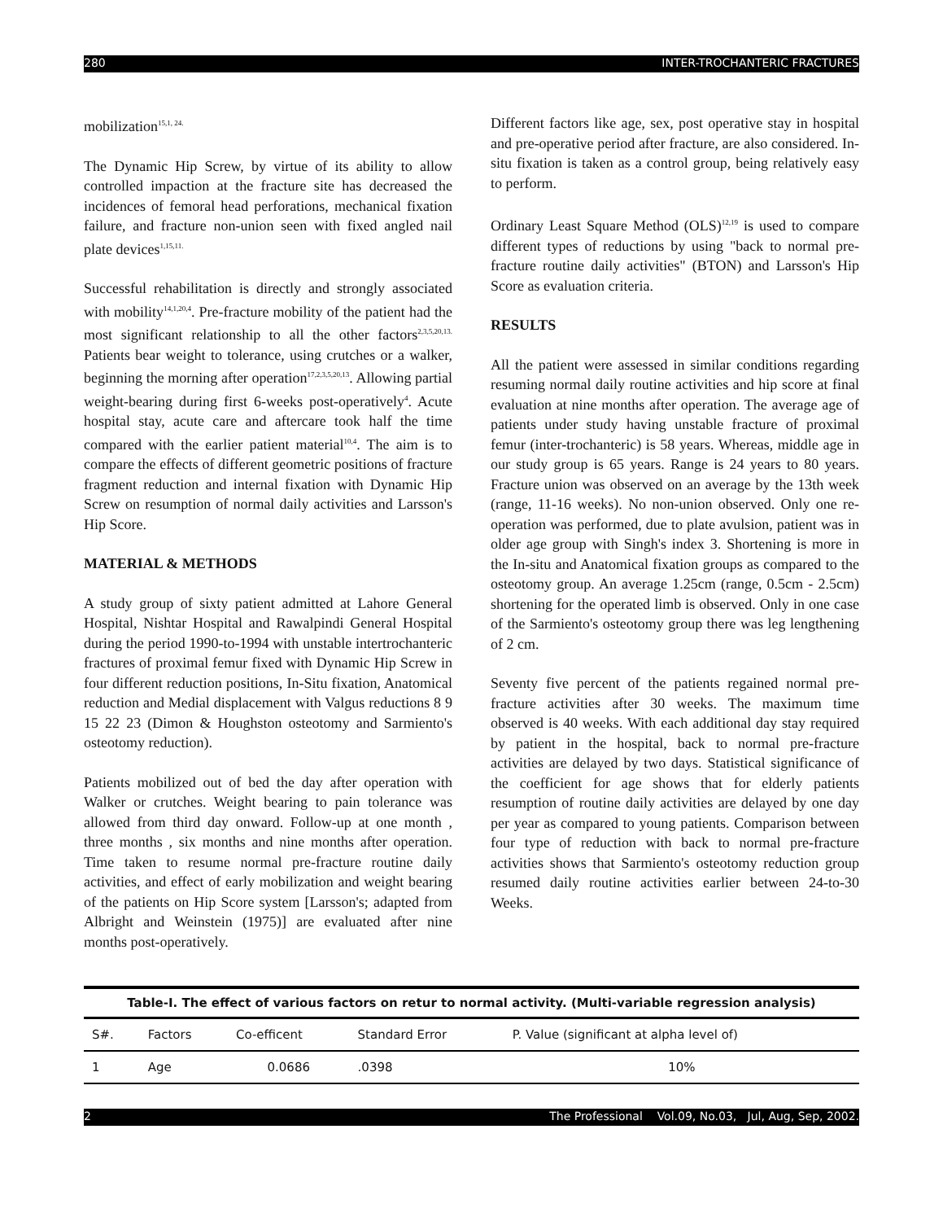280 INTER-TROCHANTERIC FRACTURES
mobilization<sup>15,1, 24.</sup>
The Dynamic Hip Screw, by virtue of its ability to allow controlled impaction at the fracture site has decreased the incidences of femoral head perforations, mechanical fixation failure, and fracture non-union seen with fixed angled nail plate devices<sup>1,15,11.</sup>
Successful rehabilitation is directly and strongly associated with mobility<sup>14,1,20,4</sup>. Pre-fracture mobility of the patient had the most significant relationship to all the other factors<sup>2,3,5,20,13.</sup> Patients bear weight to tolerance, using crutches or a walker, beginning the morning after operation<sup>17,2,3,5,20,13</sup>. Allowing partial weight-bearing during first 6-weeks post-operatively<sup>4</sup>. Acute hospital stay, acute care and aftercare took half the time compared with the earlier patient material<sup>10,4</sup>. The aim is to compare the effects of different geometric positions of fracture fragment reduction and internal fixation with Dynamic Hip Screw on resumption of normal daily activities and Larsson's Hip Score.
MATERIAL & METHODS
A study group of sixty patient admitted at Lahore General Hospital, Nishtar Hospital and Rawalpindi General Hospital during the period 1990-to-1994 with unstable intertrochanteric fractures of proximal femur fixed with Dynamic Hip Screw in four different reduction positions, In-Situ fixation, Anatomical reduction and Medial displacement with Valgus reductions 8 9 15 22 23 (Dimon & Houghston osteotomy and Sarmiento's osteotomy reduction).
Patients mobilized out of bed the day after operation with Walker or crutches. Weight bearing to pain tolerance was allowed from third day onward. Follow-up at one month , three months , six months and nine months after operation. Time taken to resume normal pre-fracture routine daily activities, and effect of early mobilization and weight bearing of the patients on Hip Score system [Larsson's; adapted from Albright and Weinstein (1975)] are evaluated after nine months post-operatively.
Different factors like age, sex, post operative stay in hospital and pre-operative period after fracture, are also considered. In-situ fixation is taken as a control group, being relatively easy to perform.
Ordinary Least Square Method (OLS)<sup>12,19</sup> is used to compare different types of reductions by using "back to normal pre-fracture routine daily activities" (BTON) and Larsson's Hip Score as evaluation criteria.
RESULTS
All the patient were assessed in similar conditions regarding resuming normal daily routine activities and hip score at final evaluation at nine months after operation. The average age of patients under study having unstable fracture of proximal femur (inter-trochanteric) is 58 years. Whereas, middle age in our study group is 65 years. Range is 24 years to 80 years. Fracture union was observed on an average by the 13th week (range, 11-16 weeks). No non-union observed. Only one re-operation was performed, due to plate avulsion, patient was in older age group with Singh's index 3. Shortening is more in the In-situ and Anatomical fixation groups as compared to the osteotomy group. An average 1.25cm (range, 0.5cm - 2.5cm) shortening for the operated limb is observed. Only in one case of the Sarmiento's osteotomy group there was leg lengthening of 2 cm.
Seventy five percent of the patients regained normal pre-fracture activities after 30 weeks. The maximum time observed is 40 weeks. With each additional day stay required by patient in the hospital, back to normal pre-fracture activities are delayed by two days. Statistical significance of the coefficient for age shows that for elderly patients resumption of routine daily activities are delayed by one day per year as compared to young patients. Comparison between four type of reduction with back to normal pre-fracture activities shows that Sarmiento's osteotomy reduction group resumed daily routine activities earlier between 24-to-30 Weeks.
Table-I. The effect of various factors on retur to normal activity. (Multi-variable regression analysis)
| S#. | Factors | Co-efficent | Standard Error | P. Value (significant at alpha level of) |
| --- | --- | --- | --- | --- |
| 1 | Age | 0.0686 | .0398 | 10% |
2 The Professional Vol.09, No.03, Jul, Aug, Sep, 2002.